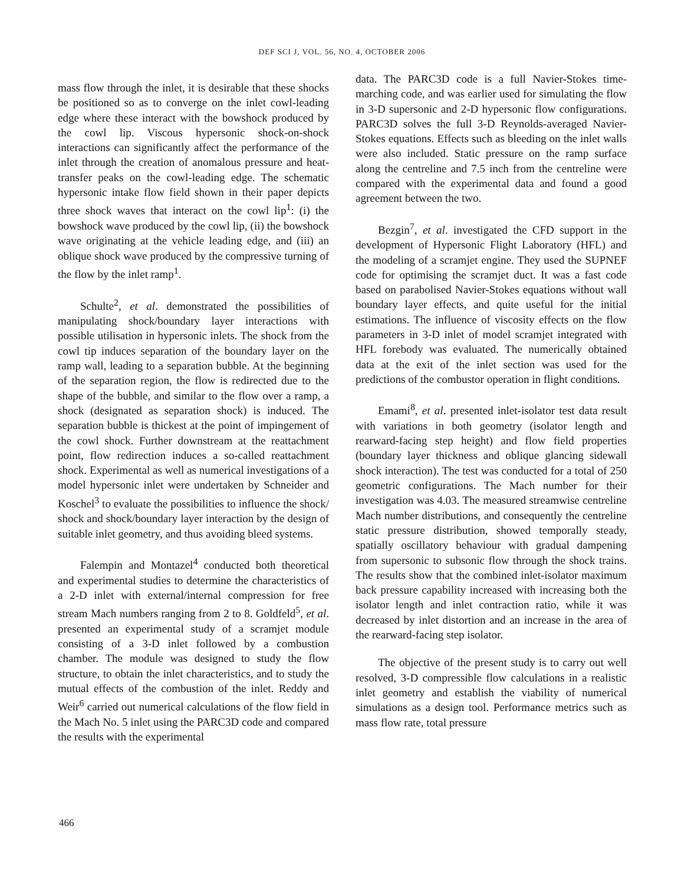DEF SCI J, VOL. 56, NO. 4, OCTOBER 2006
mass flow through the inlet, it is desirable that these shocks be positioned so as to converge on the inlet cowl-leading edge where these interact with the bowshock produced by the cowl lip. Viscous hypersonic shock-on-shock interactions can significantly affect the performance of the inlet through the creation of anomalous pressure and heat-transfer peaks on the cowl-leading edge. The schematic hypersonic intake flow field shown in their paper depicts three shock waves that interact on the cowl lip<sup>1</sup>: (i) the bowshock wave produced by the cowl lip, (ii) the bowshock wave originating at the vehicle leading edge, and (iii) an oblique shock wave produced by the compressive turning of the flow by the inlet ramp<sup>1</sup>.
Schulte<sup>2</sup>, et al. demonstrated the possibilities of manipulating shock/boundary layer interactions with possible utilisation in hypersonic inlets. The shock from the cowl tip induces separation of the boundary layer on the ramp wall, leading to a separation bubble. At the beginning of the separation region, the flow is redirected due to the shape of the bubble, and similar to the flow over a ramp, a shock (designated as separation shock) is induced. The separation bubble is thickest at the point of impingement of the cowl shock. Further downstream at the reattachment point, flow redirection induces a so-called reattachment shock. Experimental as well as numerical investigations of a model hypersonic inlet were undertaken by Schneider and Koschel<sup>3</sup> to evaluate the possibilities to influence the shock/ shock and shock/boundary layer interaction by the design of suitable inlet geometry, and thus avoiding bleed systems.
Falempin and Montazel<sup>4</sup> conducted both theoretical and experimental studies to determine the characteristics of a 2-D inlet with external/internal compression for free stream Mach numbers ranging from 2 to 8. Goldfeld<sup>5</sup>, et al. presented an experimental study of a scramjet module consisting of a 3-D inlet followed by a combustion chamber. The module was designed to study the flow structure, to obtain the inlet characteristics, and to study the mutual effects of the combustion of the inlet. Reddy and Weir<sup>6</sup> carried out numerical calculations of the flow field in the Mach No. 5 inlet using the PARC3D code and compared the results with the experimental
data. The PARC3D code is a full Navier-Stokes time-marching code, and was earlier used for simulating the flow in 3-D supersonic and 2-D hypersonic flow configurations. PARC3D solves the full 3-D Reynolds-averaged Navier-Stokes equations. Effects such as bleeding on the inlet walls were also included. Static pressure on the ramp surface along the centreline and 7.5 inch from the centreline were compared with the experimental data and found a good agreement between the two.
Bezgin<sup>7</sup>, et al. investigated the CFD support in the development of Hypersonic Flight Laboratory (HFL) and the modeling of a scramjet engine. They used the SUPNEF code for optimising the scramjet duct. It was a fast code based on parabolised Navier-Stokes equations without wall boundary layer effects, and quite useful for the initial estimations. The influence of viscosity effects on the flow parameters in 3-D inlet of model scramjet integrated with HFL forebody was evaluated. The numerically obtained data at the exit of the inlet section was used for the predictions of the combustor operation in flight conditions.
Emami<sup>8</sup>, et al. presented inlet-isolator test data result with variations in both geometry (isolator length and rearward-facing step height) and flow field properties (boundary layer thickness and oblique glancing sidewall shock interaction). The test was conducted for a total of 250 geometric configurations. The Mach number for their investigation was 4.03. The measured streamwise centreline Mach number distributions, and consequently the centreline static pressure distribution, showed temporally steady, spatially oscillatory behaviour with gradual dampening from supersonic to subsonic flow through the shock trains. The results show that the combined inlet-isolator maximum back pressure capability increased with increasing both the isolator length and inlet contraction ratio, while it was decreased by inlet distortion and an increase in the area of the rearward-facing step isolator.
The objective of the present study is to carry out well resolved, 3-D compressible flow calculations in a realistic inlet geometry and establish the viability of numerical simulations as a design tool. Performance metrics such as mass flow rate, total pressure
466